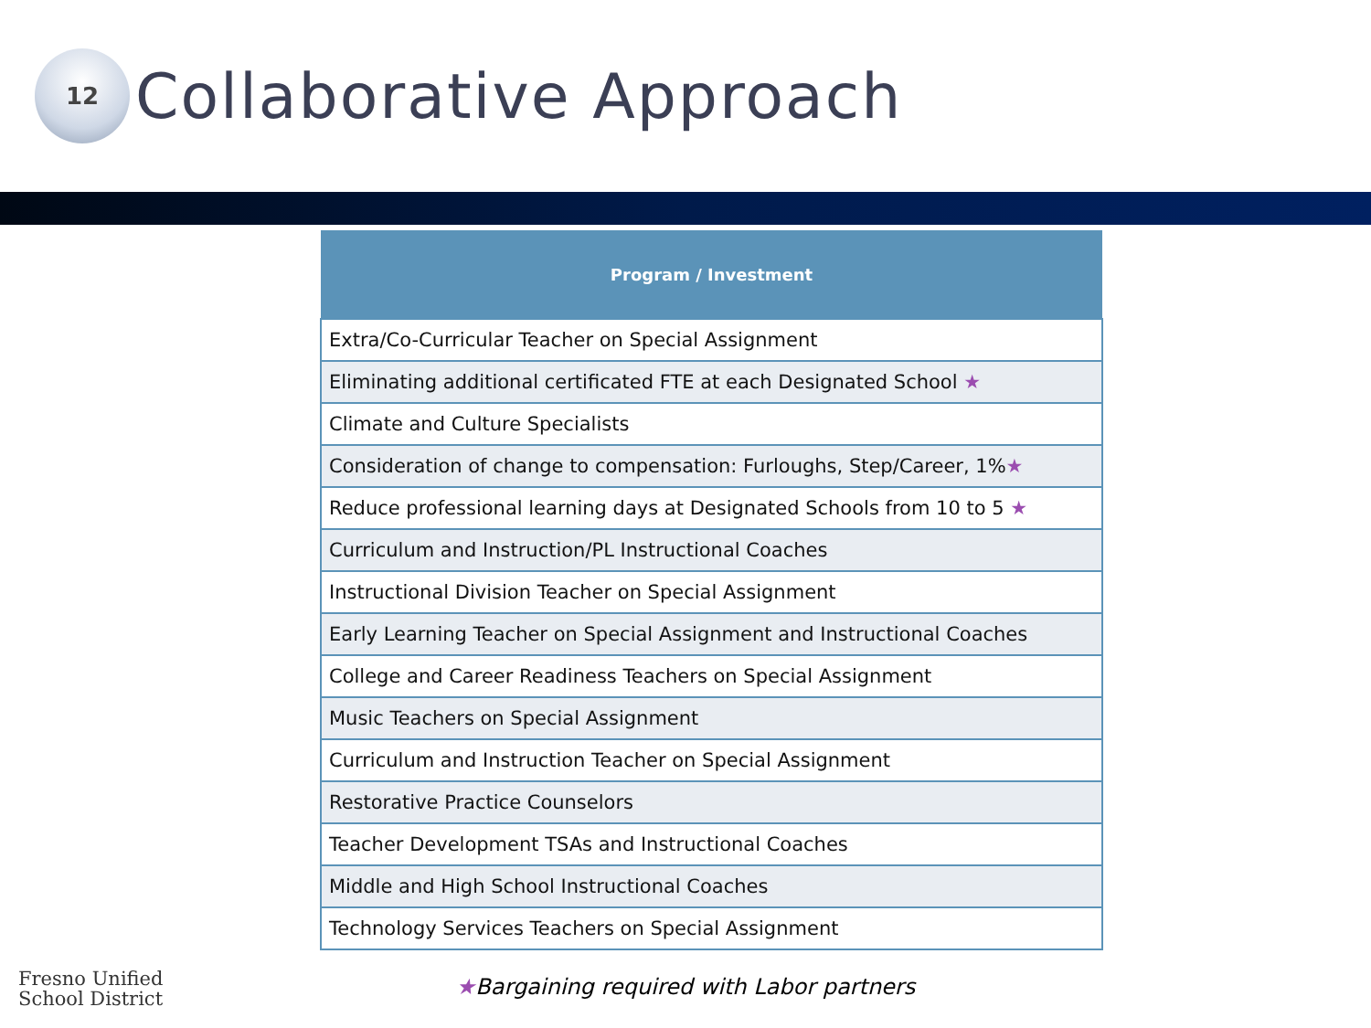12
Collaborative Approach
| Program / Investment |
| --- |
| Extra/Co-Curricular Teacher on Special Assignment |
| Eliminating additional certificated FTE at each Designated School ★ |
| Climate and Culture Specialists |
| Consideration of change to compensation: Furloughs, Step/Career, 1% ★ |
| Reduce professional learning days at Designated Schools from 10 to 5 ★ |
| Curriculum and Instruction/PL Instructional Coaches |
| Instructional Division Teacher on Special Assignment |
| Early Learning Teacher on Special Assignment and Instructional Coaches |
| College and Career Readiness Teachers on Special Assignment |
| Music Teachers on Special Assignment |
| Curriculum and Instruction Teacher on Special Assignment |
| Restorative Practice Counselors |
| Teacher Development TSAs and Instructional Coaches |
| Middle and High School Instructional Coaches |
| Technology Services Teachers on Special Assignment |
★Bargaining required with Labor partners
Fresno Unified
School District